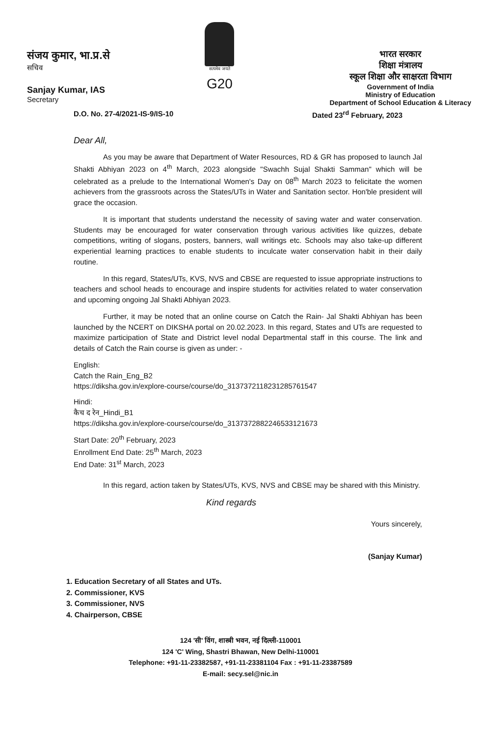संजय कुमार, भा.प्र.से
सचिव
Sanjay Kumar, IAS
Secretary
सत्यमेव जयते
G20
भारत सरकार
शिक्षा मंत्रालय
स्कूल शिक्षा और साक्षरता विभाग
Government of India
Ministry of Education
Department of School Education & Literacy
D.O. No. 27-4/2021-IS-9/IS-10 Dated 23<sup>rd</sup> February, 2023
Dear All,
As you may be aware that Department of Water Resources, RD & GR has proposed to launch Jal Shakti Abhiyan 2023 on 4<sup>th</sup> March, 2023 alongside "Swachh Sujal Shakti Samman" which will be celebrated as a prelude to the International Women's Day on 08<sup>th</sup> March 2023 to felicitate the women achievers from the grassroots across the States/UTs in Water and Sanitation sector. Hon'ble president will grace the occasion.
It is important that students understand the necessity of saving water and water conservation. Students may be encouraged for water conservation through various activities like quizzes, debate competitions, writing of slogans, posters, banners, wall writings etc. Schools may also take-up different experiential learning practices to enable students to inculcate water conservation habit in their daily routine.
In this regard, States/UTs, KVS, NVS and CBSE are requested to issue appropriate instructions to teachers and school heads to encourage and inspire students for activities related to water conservation and upcoming ongoing Jal Shakti Abhiyan 2023.
Further, it may be noted that an online course on Catch the Rain- Jal Shakti Abhiyan has been launched by the NCERT on DIKSHA portal on 20.02.2023. In this regard, States and UTs are requested to maximize participation of State and District level nodal Departmental staff in this course. The link and details of Catch the Rain course is given as under: -
English:
Catch the Rain_Eng_B2
https://diksha.gov.in/explore-course/course/do_3137372118231285761547
Hindi:
कैच द रेन_Hindi_B1
https://diksha.gov.in/explore-course/course/do_3137372882246533121673
Start Date: 20<sup>th</sup> February, 2023
Enrollment End Date: 25<sup>th</sup> March, 2023
End Date: 31<sup>st</sup> March, 2023
In this regard, action taken by States/UTs, KVS, NVS and CBSE may be shared with this Ministry.
Kind regards
Yours sincerely,
(Sanjay Kumar)
1. Education Secretary of all States and UTs.
2. Commissioner, KVS
3. Commissioner, NVS
4. Chairperson, CBSE
124 'सी' विंग, शास्त्री भवन, नई दिल्ली-110001
124 'C' Wing, Shastri Bhawan, New Delhi-110001
Telephone: +91-11-23382587, +91-11-23381104 Fax : +91-11-23387589
E-mail: secy.sel@nic.in